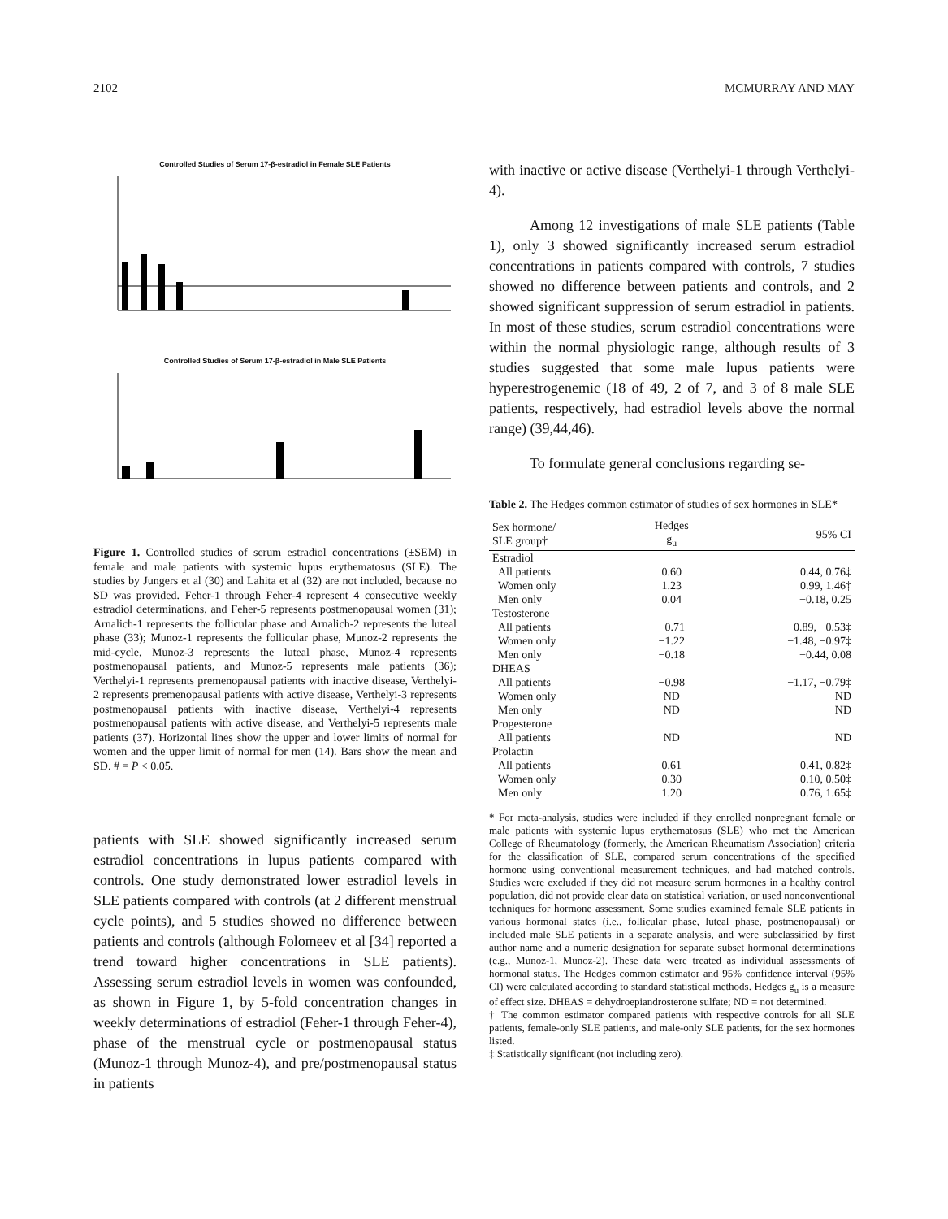2102 MCMURRAY AND MAY
Controlled Studies of Serum 17-β-estradiol in Female SLE Patients Controlled Studies of Serum 17-β-estradiol in Male SLE Patients
Figure 1. Controlled studies of serum estradiol concentrations (±SEM) in female and male patients with systemic lupus erythematosus (SLE). The studies by Jungers et al (30) and Lahita et al (32) are not included, because no SD was provided. Feher-1 through Feher-4 represent 4 consecutive weekly estradiol determinations, and Feher-5 represents postmenopausal women (31); Arnalich-1 represents the follicular phase and Arnalich-2 represents the luteal phase (33); Munoz-1 represents the follicular phase, Munoz-2 represents the mid-cycle, Munoz-3 represents the luteal phase, Munoz-4 represents postmenopausal patients, and Munoz-5 represents male patients (36); Verthelyi-1 represents premenopausal patients with inactive disease, Verthelyi-2 represents premenopausal patients with active disease, Verthelyi-3 represents postmenopausal patients with inactive disease, Verthelyi-4 represents postmenopausal patients with active disease, and Verthelyi-5 represents male patients (37). Horizontal lines show the upper and lower limits of normal for women and the upper limit of normal for men (14). Bars show the mean and SD. # = P < 0.05.
patients with SLE showed significantly increased serum estradiol concentrations in lupus patients compared with controls. One study demonstrated lower estradiol levels in SLE patients compared with controls (at 2 different menstrual cycle points), and 5 studies showed no difference between patients and controls (although Folomeev et al [34] reported a trend toward higher concentrations in SLE patients). Assessing serum estradiol levels in women was confounded, as shown in Figure 1, by 5-fold concentration changes in weekly determinations of estradiol (Feher-1 through Feher-4), phase of the menstrual cycle or postmenopausal status (Munoz-1 through Munoz-4), and pre/postmenopausal status in patients
with inactive or active disease (Verthelyi-1 through Verthelyi-4).
Among 12 investigations of male SLE patients (Table 1), only 3 showed significantly increased serum estradiol concentrations in patients compared with controls, 7 studies showed no difference between patients and controls, and 2 showed significant suppression of serum estradiol in patients. In most of these studies, serum estradiol concentrations were within the normal physiologic range, although results of 3 studies suggested that some male lupus patients were hyperestrogenemic (18 of 49, 2 of 7, and 3 of 8 male SLE patients, respectively, had estradiol levels above the normal range) (39,44,46).
To formulate general conclusions regarding se-
Table 2. The Hedges common estimator of studies of sex hormones in SLE*
| Sex hormone/ SLE group† | Hedges g<sub>u</sub> | 95% CI |
| --- | --- | --- |
| Estradiol | | |
| All patients | 0.60 | 0.44, 0.76‡ |
| Women only | 1.23 | 0.99, 1.46‡ |
| Men only | 0.04 | −0.18, 0.25 |
| Testosterone | | |
| All patients | −0.71 | −0.89, −0.53‡ |
| Women only | −1.22 | −1.48, −0.97‡ |
| Men only | −0.18 | −0.44, 0.08 |
| DHEAS | | |
| All patients | −0.98 | −1.17, −0.79‡ |
| Women only | ND | ND |
| Men only | ND | ND |
| Progesterone | | |
| All patients | ND | ND |
| Prolactin | | |
| All patients | 0.61 | 0.41, 0.82‡ |
| Women only | 0.30 | 0.10, 0.50‡ |
| Men only | 1.20 | 0.76, 1.65‡ |
* For meta-analysis, studies were included if they enrolled nonpregnant female or male patients with systemic lupus erythematosus (SLE) who met the American College of Rheumatology (formerly, the American Rheumatism Association) criteria for the classification of SLE, compared serum concentrations of the specified hormone using conventional measurement techniques, and had matched controls. Studies were excluded if they did not measure serum hormones in a healthy control population, did not provide clear data on statistical variation, or used nonconventional techniques for hormone assessment. Some studies examined female SLE patients in various hormonal states (i.e., follicular phase, luteal phase, postmenopausal) or included male SLE patients in a separate analysis, and were subclassified by first author name and a numeric designation for separate subset hormonal determinations (e.g., Munoz-1, Munoz-2). These data were treated as individual assessments of hormonal status. The Hedges common estimator and 95% confidence interval (95% CI) were calculated according to standard statistical methods. Hedges g<sub>u</sub> is a measure of effect size. DHEAS = dehydroepiandrosterone sulfate; ND = not determined.
† The common estimator compared patients with respective controls for all SLE patients, female-only SLE patients, and male-only SLE patients, for the sex hormones listed.
‡ Statistically significant (not including zero).